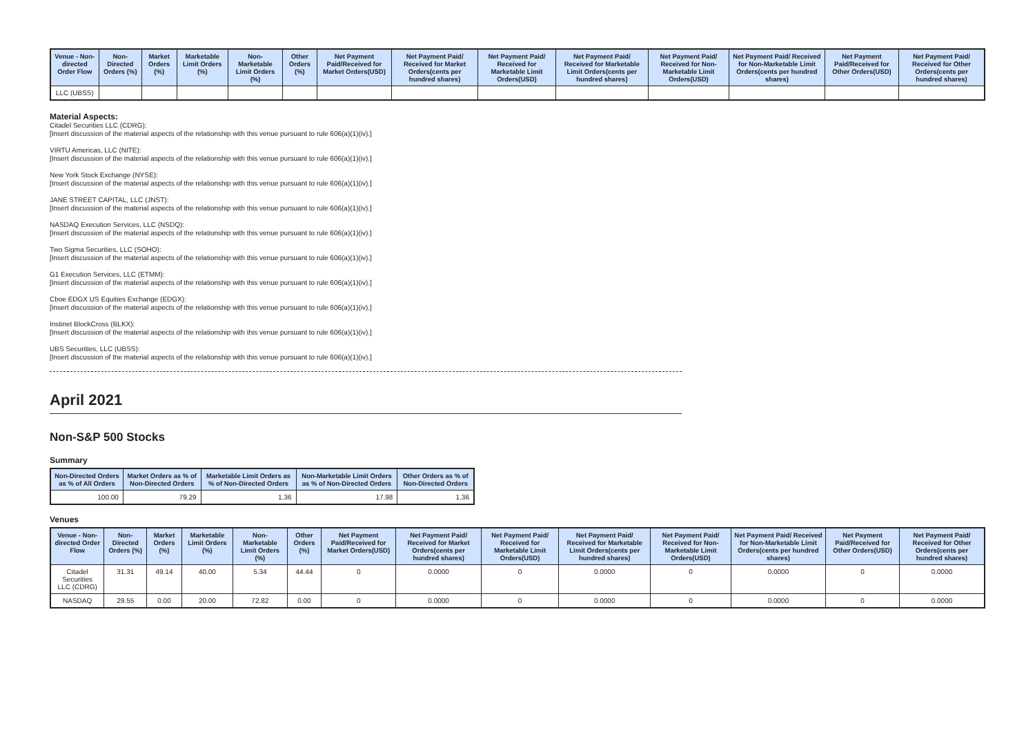| Venue - Non-directed Order Flow | Non-Directed Orders (%) | Market Orders (%) | Marketable Limit Orders (%) | Non-Marketable Limit Orders (%) | Other Orders (%) | Net Payment Paid/Received for Market Orders(USD) | Net Payment Paid/ Received for Market Orders(cents per hundred shares) | Net Payment Paid/ Received for Marketable Limit Orders(USD) | Net Payment Paid/ Received for Marketable Limit Orders(cents per hundred shares) | Net Payment Paid/ Received for Non-Marketable Limit Orders(USD) | Net Payment Paid/ Received for Non-Marketable Limit Orders(cents per hundred shares) | Net Payment Paid/Received for Other Orders(USD) | Net Payment Paid/ Received for Other Orders(cents per hundred shares) |
| --- | --- | --- | --- | --- | --- | --- | --- | --- | --- | --- | --- | --- | --- |
| LLC (UBSS) | | | | | | | | | | | | | |
Material Aspects:
Citadel Securities LLC (CDRG):
[Insert discussion of the material aspects of the relationship with this venue pursuant to rule 606(a)(1)(iv).]
VIRTU Americas, LLC (NITE):
[Insert discussion of the material aspects of the relationship with this venue pursuant to rule 606(a)(1)(iv).]
New York Stock Exchange (NYSE):
[Insert discussion of the material aspects of the relationship with this venue pursuant to rule 606(a)(1)(iv).]
JANE STREET CAPITAL, LLC (JNST):
[Insert discussion of the material aspects of the relationship with this venue pursuant to rule 606(a)(1)(iv).]
NASDAQ Execution Services, LLC (NSDQ):
[Insert discussion of the material aspects of the relationship with this venue pursuant to rule 606(a)(1)(iv).]
Two Sigma Securities, LLC (SOHO):
[Insert discussion of the material aspects of the relationship with this venue pursuant to rule 606(a)(1)(iv).]
G1 Execution Services, LLC (ETMM):
[Insert discussion of the material aspects of the relationship with this venue pursuant to rule 606(a)(1)(iv).]
Cboe EDGX US Equities Exchange (EDGX):
[Insert discussion of the material aspects of the relationship with this venue pursuant to rule 606(a)(1)(iv).]
Instinet BlockCross (BLKX):
[Insert discussion of the material aspects of the relationship with this venue pursuant to rule 606(a)(1)(iv).]
UBS Securities, LLC (UBSS):
[Insert discussion of the material aspects of the relationship with this venue pursuant to rule 606(a)(1)(iv).]
April 2021
Non-S&P 500 Stocks
Summary
| Non-Directed Orders as % of All Orders | Market Orders as % of Non-Directed Orders | Marketable Limit Orders as % of Non-Directed Orders | Non-Marketable Limit Orders as % of Non-Directed Orders | Other Orders as % of Non-Directed Orders |
| --- | --- | --- | --- | --- |
| 100.00 | 79.29 | 1.36 | 17.98 | 1.36 |
Venues
| Venue - Non-directed Order Flow | Non-Directed Orders (%) | Market Orders (%) | Marketable Limit Orders (%) | Non-Marketable Limit Orders (%) | Other Orders (%) | Net Payment Paid/Received for Market Orders(USD) | Net Payment Paid/ Received for Market Orders(cents per hundred shares) | Net Payment Paid/ Received for Marketable Limit Orders(USD) | Net Payment Paid/ Received for Marketable Limit Orders(cents per hundred shares) | Net Payment Paid/ Received for Non-Marketable Limit Orders(USD) | Net Payment Paid/ Received for Non-Marketable Limit Orders(cents per hundred shares) | Net Payment Paid/Received for Other Orders(USD) | Net Payment Paid/ Received for Other Orders(cents per hundred shares) |
| --- | --- | --- | --- | --- | --- | --- | --- | --- | --- | --- | --- | --- | --- |
| Citadel Securities LLC (CDRG) | 31.31 | 49.14 | 40.00 | 5.34 | 44.44 | 0 | 0.0000 | 0 | 0.0000 | 0 | 0.0000 | 0 | 0.0000 |
| NASDAQ | 29.55 | 0.00 | 20.00 | 72.82 | 0.00 | 0 | 0.0000 | 0 | 0.0000 | 0 | 0.0000 | 0 | 0.0000 |